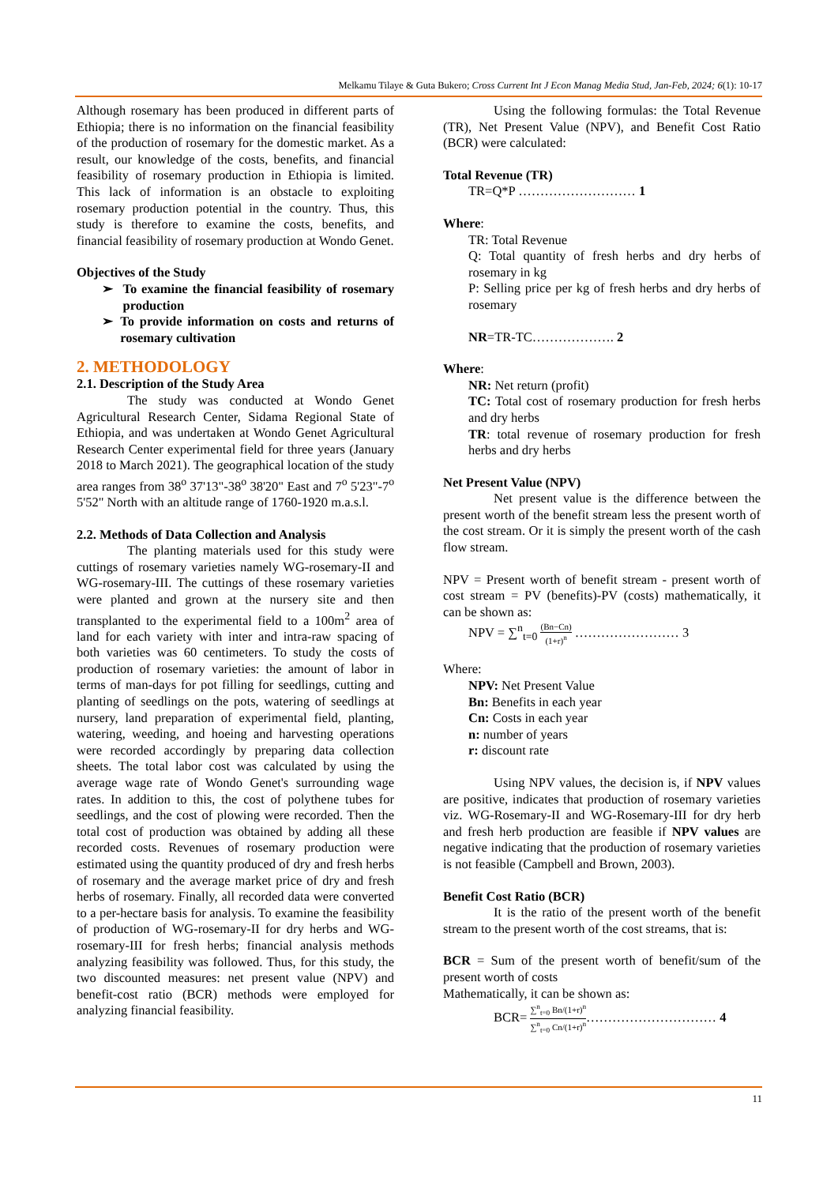Melkamu Tilaye & Guta Bukero; Cross Current Int J Econ Manag Media Stud, Jan-Feb, 2024; 6(1): 10-17
Although rosemary has been produced in different parts of Ethiopia; there is no information on the financial feasibility of the production of rosemary for the domestic market. As a result, our knowledge of the costs, benefits, and financial feasibility of rosemary production in Ethiopia is limited. This lack of information is an obstacle to exploiting rosemary production potential in the country. Thus, this study is therefore to examine the costs, benefits, and financial feasibility of rosemary production at Wondo Genet.
Objectives of the Study
➢ To examine the financial feasibility of rosemary production
➢ To provide information on costs and returns of rosemary cultivation
2. METHODOLOGY
2.1. Description of the Study Area
The study was conducted at Wondo Genet Agricultural Research Center, Sidama Regional State of Ethiopia, and was undertaken at Wondo Genet Agricultural Research Center experimental field for three years (January 2018 to March 2021). The geographical location of the study area ranges from 38<sup>o</sup> 37'13"-38<sup>o</sup> 38'20" East and 7<sup>o</sup> 5'23"-7<sup>o</sup> 5'52" North with an altitude range of 1760-1920 m.a.s.l.
2.2. Methods of Data Collection and Analysis
The planting materials used for this study were cuttings of rosemary varieties namely WG-rosemary-II and WG-rosemary-III. The cuttings of these rosemary varieties were planted and grown at the nursery site and then transplanted to the experimental field to a 100m<sup>2</sup> area of land for each variety with inter and intra-raw spacing of both varieties was 60 centimeters. To study the costs of production of rosemary varieties: the amount of labor in terms of man-days for pot filling for seedlings, cutting and planting of seedlings on the pots, watering of seedlings at nursery, land preparation of experimental field, planting, watering, weeding, and hoeing and harvesting operations were recorded accordingly by preparing data collection sheets. The total labor cost was calculated by using the average wage rate of Wondo Genet's surrounding wage rates. In addition to this, the cost of polythene tubes for seedlings, and the cost of plowing were recorded. Then the total cost of production was obtained by adding all these recorded costs. Revenues of rosemary production were estimated using the quantity produced of dry and fresh herbs of rosemary and the average market price of dry and fresh herbs of rosemary. Finally, all recorded data were converted to a per-hectare basis for analysis. To examine the feasibility of production of WG-rosemary-II for dry herbs and WG-rosemary-III for fresh herbs; financial analysis methods analyzing feasibility was followed. Thus, for this study, the two discounted measures: net present value (NPV) and benefit-cost ratio (BCR) methods were employed for analyzing financial feasibility.
Using the following formulas: the Total Revenue (TR), Net Present Value (NPV), and Benefit Cost Ratio (BCR) were calculated:
Total Revenue (TR)
TR=Q*P ……………………… 1
Where:
TR: Total Revenue
Q: Total quantity of fresh herbs and dry herbs of rosemary in kg
P: Selling price per kg of fresh herbs and dry herbs of rosemary
NR=TR-TC………………. 2
Where:
NR: Net return (profit)
TC: Total cost of rosemary production for fresh herbs and dry herbs
TR: total revenue of rosemary production for fresh herbs and dry herbs
Net Present Value (NPV)
Net present value is the difference between the present worth of the benefit stream less the present worth of the cost stream. Or it is simply the present worth of the cash flow stream.
NPV = Present worth of benefit stream - present worth of cost stream = PV (benefits)-PV (costs) mathematically, it can be shown as:
NPV = ∑<sup>n</sup><sub>t=0</sub> (Bn−Cn) (1+r)<sup>n</sup> …………………… 3
Where:
NPV: Net Present Value
Bn: Benefits in each year
Cn: Costs in each year
n: number of years
r: discount rate
Using NPV values, the decision is, if NPV values are positive, indicates that production of rosemary varieties viz. WG-Rosemary-II and WG-Rosemary-III for dry herb and fresh herb production are feasible if NPV values are negative indicating that the production of rosemary varieties is not feasible (Campbell and Brown, 2003).
Benefit Cost Ratio (BCR)
It is the ratio of the present worth of the benefit stream to the present worth of the cost streams, that is:
BCR = Sum of the present worth of benefit/sum of the present worth of costs
Mathematically, it can be shown as:
BCR= ∑<sup>n</sup><sub>t=0</sub> Bn/(1+r)<sup>n</sup> ∑<sup>n</sup><sub>t=0</sub> Cn/(1+r)<sup>n</sup>………………………… 4
11